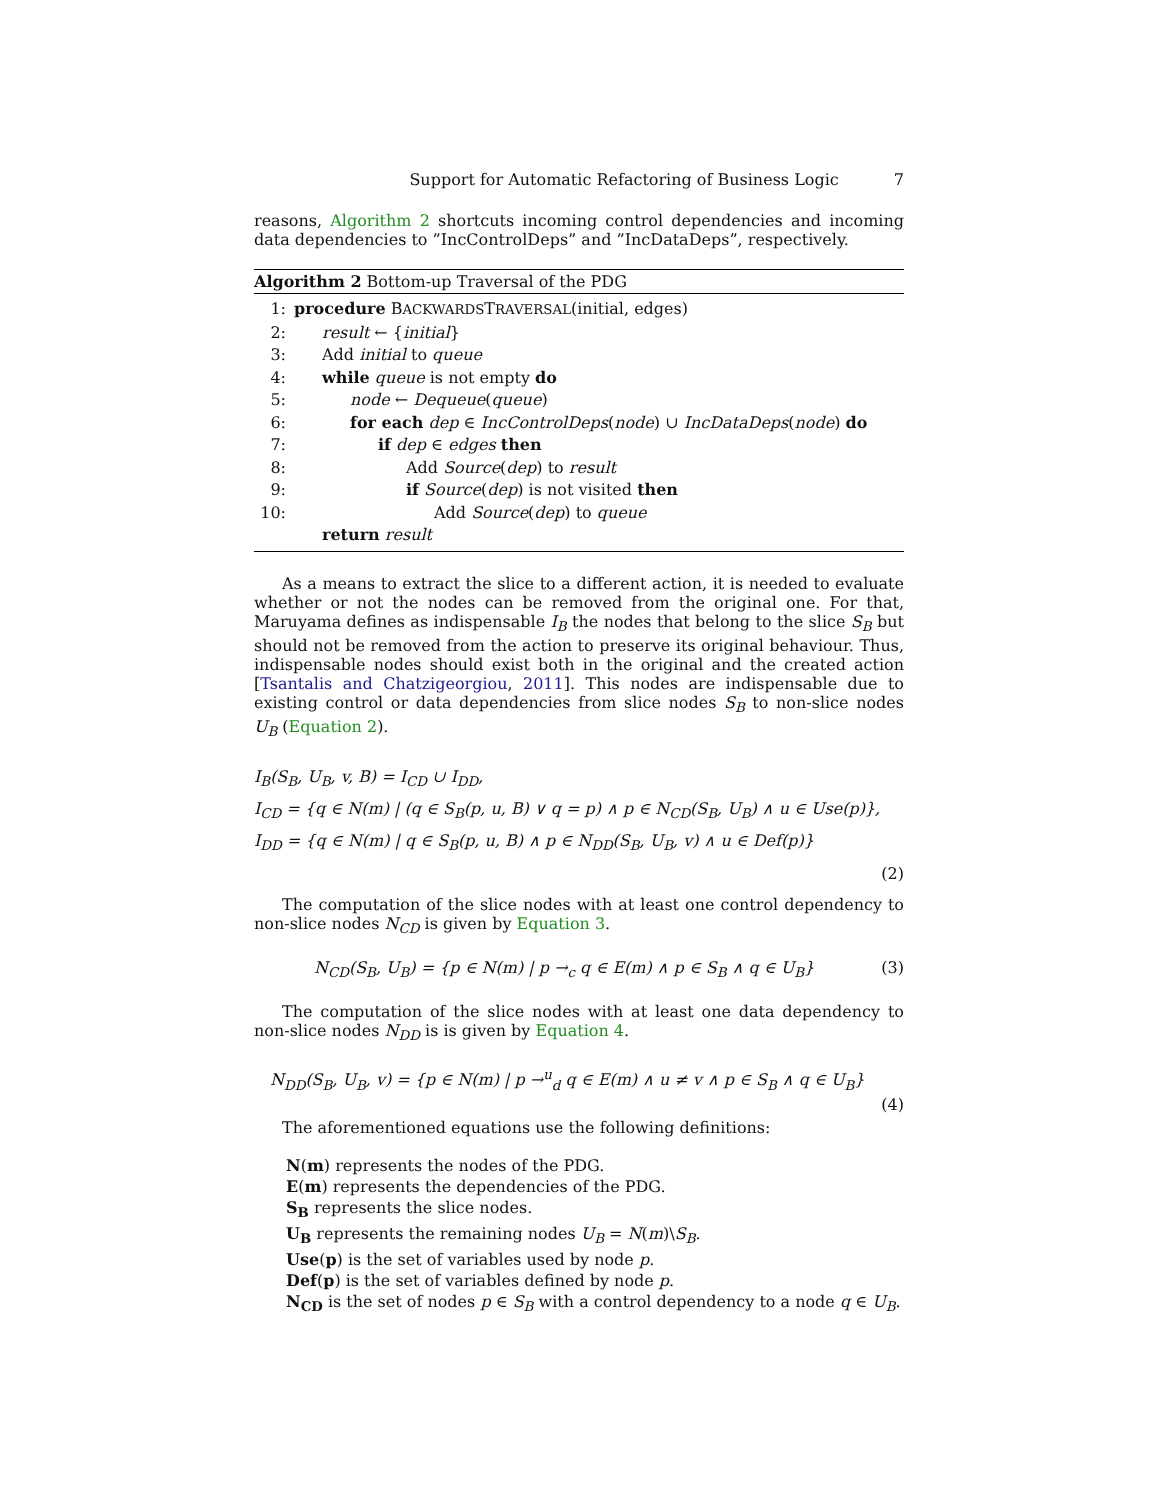Support for Automatic Refactoring of Business Logic 7
reasons, Algorithm 2 shortcuts incoming control dependencies and incoming data dependencies to ”IncControlDeps” and ”IncDataDeps”, respectively.
Algorithm 2 Bottom-up Traversal of the PDG
1: procedure BACKWARDSTRAVERSAL(initial, edges)
2: result ← {initial}
3: Add initial to queue
4: while queue is not empty do
5: node ← Dequeue(queue)
6: for each dep ∈ IncControlDeps(node) ∪ IncDataDeps(node) do
7: if dep ∈ edges then
8: Add Source(dep) to result
9: if Source(dep) is not visited then
10: Add Source(dep) to queue
return result
As a means to extract the slice to a different action, it is needed to evaluate whether or not the nodes can be removed from the original one. For that, Maruyama defines as indispensable I<sub>B</sub> the nodes that belong to the slice S<sub>B</sub> but should not be removed from the action to preserve its original behaviour. Thus, indispensable nodes should exist both in the original and the created action [Tsantalis and Chatzigeorgiou, 2011]. This nodes are indispensable due to existing control or data dependencies from slice nodes S<sub>B</sub> to non-slice nodes U<sub>B</sub> (Equation 2).
I<sub>B</sub>(S<sub>B</sub>, U<sub>B</sub>, v, B) = I<sub>CD</sub> ∪ I<sub>DD</sub>,
I<sub>CD</sub> = {q ∈ N(m) | (q ∈ S<sub>B</sub>(p, u, B) ∨ q = p) ∧ p ∈ N<sub>CD</sub>(S<sub>B</sub>, U<sub>B</sub>) ∧ u ∈ Use(p)},
I<sub>DD</sub> = {q ∈ N(m) | q ∈ S<sub>B</sub>(p, u, B) ∧ p ∈ N<sub>DD</sub>(S<sub>B</sub>, U<sub>B</sub>, v) ∧ u ∈ Def(p)}
(2)
The computation of the slice nodes with at least one control dependency to non-slice nodes N<sub>CD</sub> is given by Equation 3.
N<sub>CD</sub>(S<sub>B</sub>, U<sub>B</sub>) = {p ∈ N(m) | p →<sub>c</sub> q ∈ E(m) ∧ p ∈ S<sub>B</sub> ∧ q ∈ U<sub>B</sub>} (3)
The computation of the slice nodes with at least one data dependency to non-slice nodes N<sub>DD</sub> is is given by Equation 4.
N<sub>DD</sub>(S<sub>B</sub>, U<sub>B</sub>, v) = {p ∈ N(m) | p →<sup>u</sup><sub>d</sub> q ∈ E(m) ∧ u ≠ v ∧ p ∈ S<sub>B</sub> ∧ q ∈ U<sub>B</sub>}
(4)
The aforementioned equations use the following definitions:
N(m) represents the nodes of the PDG.
E(m) represents the dependencies of the PDG.
S<sub>B</sub> represents the slice nodes.
U<sub>B</sub> represents the remaining nodes U<sub>B</sub> = N(m)\S<sub>B</sub>.
Use(p) is the set of variables used by node p.
Def(p) is the set of variables defined by node p.
N<sub>CD</sub> is the set of nodes p ∈ S<sub>B</sub> with a control dependency to a node q ∈ U<sub>B</sub>.